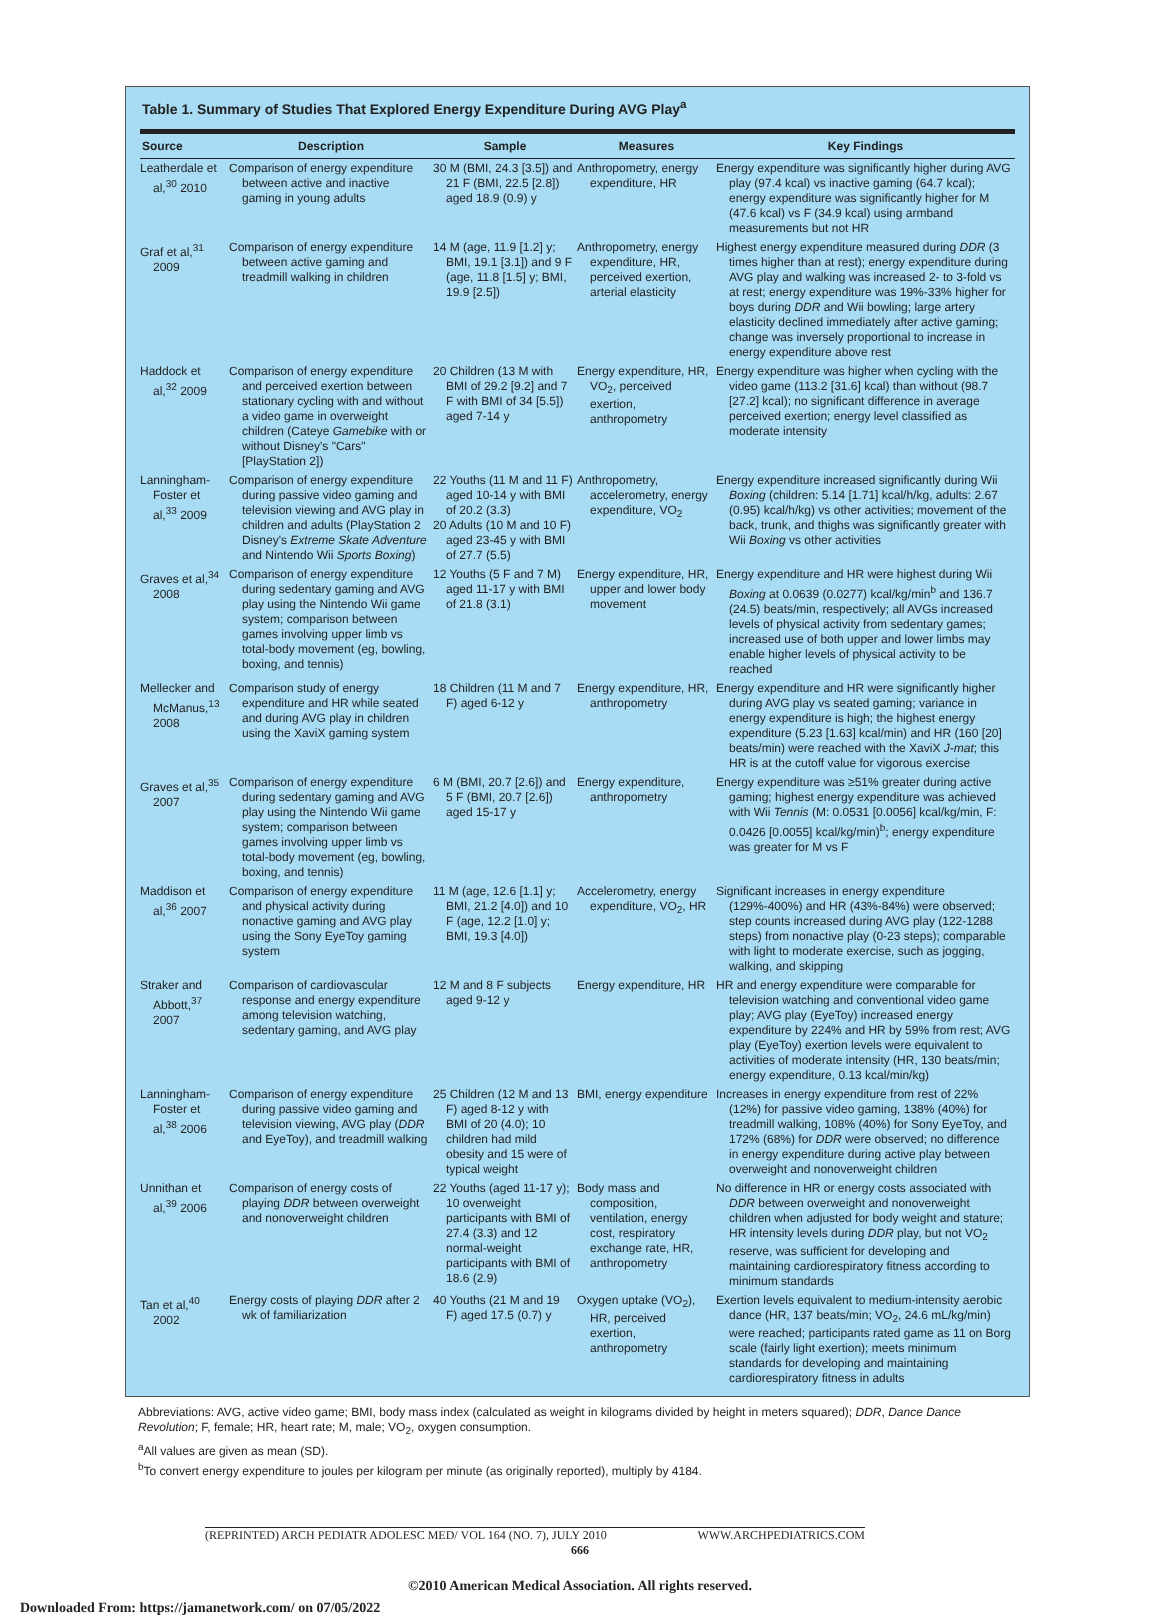Table 1. Summary of Studies That Explored Energy Expenditure During AVG Play<sup>a</sup>
| Source | Description | Sample | Measures | Key Findings |
| --- | --- | --- | --- | --- |
| Leatherdale et al,<sup>30</sup> 2010 | Comparison of energy expenditure between active and inactive gaming in young adults | 30 M (BMI, 24.3 [3.5]) and 21 F (BMI, 22.5 [2.8]) aged 18.9 (0.9) y | Anthropometry, energy expenditure, HR | Energy expenditure was significantly higher during AVG play (97.4 kcal) vs inactive gaming (64.7 kcal); energy expenditure was significantly higher for M (47.6 kcal) vs F (34.9 kcal) using armband measurements but not HR |
| Graf et al,<sup>31</sup> 2009 | Comparison of energy expenditure between active gaming and treadmill walking in children | 14 M (age, 11.9 [1.2] y; BMI, 19.1 [3.1]) and 9 F (age, 11.8 [1.5] y; BMI, 19.9 [2.5]) | Anthropometry, energy expenditure, HR, perceived exertion, arterial elasticity | Highest energy expenditure measured during DDR (3 times higher than at rest); energy expenditure during AVG play and walking was increased 2- to 3-fold vs at rest; energy expenditure was 19%-33% higher for boys during DDR and Wii bowling; large artery elasticity declined immediately after active gaming; change was inversely proportional to increase in energy expenditure above rest |
| Haddock et al,<sup>32</sup> 2009 | Comparison of energy expenditure and perceived exertion between stationary cycling with and without a video game in overweight children (Cateye Gamebike with or without Disney's "Cars" [PlayStation 2]) | 20 Children (13 M with BMI of 29.2 [9.2] and 7 F with BMI of 34 [5.5]) aged 7-14 y | Energy expenditure, HR, VO<sub>2</sub>, perceived exertion, anthropometry | Energy expenditure was higher when cycling with the video game (113.2 [31.6] kcal) than without (98.7 [27.2] kcal); no significant difference in average perceived exertion; energy level classified as moderate intensity |
| Lanningham-Foster et al,<sup>33</sup> 2009 | Comparison of energy expenditure during passive video gaming and television viewing and AVG play in children and adults (PlayStation 2 Disney's Extreme Skate Adventure and Nintendo Wii Sports Boxing ) | 22 Youths (11 M and 11 F) aged 10-14 y with BMI of 20.2 (3.3) 20 Adults (10 M and 10 F) aged 23-45 y with BMI of 27.7 (5.5) | Anthropometry, accelerometry, energy expenditure, VO<sub>2</sub> | Energy expenditure increased significantly during Wii Boxing (children: 5.14 [1.71] kcal/h/kg, adults: 2.67 (0.95) kcal/h/kg) vs other activities; movement of the back, trunk, and thighs was significantly greater with Wii Boxing vs other activities |
| Graves et al,<sup>34</sup> 2008 | Comparison of energy expenditure during sedentary gaming and AVG play using the Nintendo Wii game system; comparison between games involving upper limb vs total-body movement (eg, bowling, boxing, and tennis) | 12 Youths (5 F and 7 M) aged 11-17 y with BMI of 21.8 (3.1) | Energy expenditure, HR, upper and lower body movement | Energy expenditure and HR were highest during Wii Boxing at 0.0639 (0.0277) kcal/kg/min<sup>b</sup> and 136.7 (24.5) beats/min, respectively; all AVGs increased levels of physical activity from sedentary games; increased use of both upper and lower limbs may enable higher levels of physical activity to be reached |
| Mellecker and McManus,<sup>13</sup> 2008 | Comparison study of energy expenditure and HR while seated and during AVG play in children using the XaviX gaming system | 18 Children (11 M and 7 F) aged 6-12 y | Energy expenditure, HR, anthropometry | Energy expenditure and HR were significantly higher during AVG play vs seated gaming; variance in energy expenditure is high; the highest energy expenditure (5.23 [1.63] kcal/min) and HR (160 [20] beats/min) were reached with the XaviX J-mat ; this HR is at the cutoff value for vigorous exercise |
| Graves et al,<sup>35</sup> 2007 | Comparison of energy expenditure during sedentary gaming and AVG play using the Nintendo Wii game system; comparison between games involving upper limb vs total-body movement (eg, bowling, boxing, and tennis) | 6 M (BMI, 20.7 [2.6]) and 5 F (BMI, 20.7 [2.6]) aged 15-17 y | Energy expenditure, anthropometry | Energy expenditure was ≥51% greater during active gaming; highest energy expenditure was achieved with Wii Tennis (M: 0.0531 [0.0056] kcal/kg/min, F: 0.0426 [0.0055] kcal/kg/min)<sup>b</sup>; energy expenditure was greater for M vs F |
| Maddison et al,<sup>36</sup> 2007 | Comparison of energy expenditure and physical activity during nonactive gaming and AVG play using the Sony EyeToy gaming system | 11 M (age, 12.6 [1.1] y; BMI, 21.2 [4.0]) and 10 F (age, 12.2 [1.0] y; BMI, 19.3 [4.0]) | Accelerometry, energy expenditure, VO<sub>2</sub>, HR | Significant increases in energy expenditure (129%-400%) and HR (43%-84%) were observed; step counts increased during AVG play (122-1288 steps) from nonactive play (0-23 steps); comparable with light to moderate exercise, such as jogging, walking, and skipping |
| Straker and Abbott,<sup>37</sup> 2007 | Comparison of cardiovascular response and energy expenditure among television watching, sedentary gaming, and AVG play | 12 M and 8 F subjects aged 9-12 y | Energy expenditure, HR | HR and energy expenditure were comparable for television watching and conventional video game play; AVG play (EyeToy) increased energy expenditure by 224% and HR by 59% from rest; AVG play (EyeToy) exertion levels were equivalent to activities of moderate intensity (HR, 130 beats/min; energy expenditure, 0.13 kcal/min/kg) |
| Lanningham-Foster et al,<sup>38</sup> 2006 | Comparison of energy expenditure during passive video gaming and television viewing, AVG play ( DDR and EyeToy), and treadmill walking | 25 Children (12 M and 13 F) aged 8-12 y with BMI of 20 (4.0); 10 children had mild obesity and 15 were of typical weight | BMI, energy expenditure | Increases in energy expenditure from rest of 22% (12%) for passive video gaming, 138% (40%) for treadmill walking, 108% (40%) for Sony EyeToy, and 172% (68%) for DDR were observed; no difference in energy expenditure during active play between overweight and nonoverweight children |
| Unnithan et al,<sup>39</sup> 2006 | Comparison of energy costs of playing DDR between overweight and nonoverweight children | 22 Youths (aged 11-17 y); 10 overweight participants with BMI of 27.4 (3.3) and 12 normal-weight participants with BMI of 18.6 (2.9) | Body mass and composition, ventilation, energy cost, respiratory exchange rate, HR, anthropometry | No difference in HR or energy costs associated with DDR between overweight and nonoverweight children when adjusted for body weight and stature; HR intensity levels during DDR play, but not VO<sub>2</sub> reserve, was sufficient for developing and maintaining cardiorespiratory fitness according to minimum standards |
| Tan et al,<sup>40</sup> 2002 | Energy costs of playing DDR after 2 wk of familiarization | 40 Youths (21 M and 19 F) aged 17.5 (0.7) y | Oxygen uptake (VO<sub>2</sub>), HR, perceived exertion, anthropometry | Exertion levels equivalent to medium-intensity aerobic dance (HR, 137 beats/min; VO<sub>2</sub>, 24.6 mL/kg/min) were reached; participants rated game as 11 on Borg scale (fairly light exertion); meets minimum standards for developing and maintaining cardiorespiratory fitness in adults |
Abbreviations: AVG, active video game; BMI, body mass index (calculated as weight in kilograms divided by height in meters squared); DDR, Dance Dance Revolution; F, female; HR, heart rate; M, male; VO<sub>2</sub>, oxygen consumption.
<sup>a</sup> All values are given as mean (SD).
<sup>b</sup> To convert energy expenditure to joules per kilogram per minute (as originally reported), multiply by 4184.
(REPRINTED) ARCH PEDIATR ADOLESC MED/ VOL 164 (NO. 7), JULY 2010 WWW.ARCHPEDIATRICS.COM
666
©2010 American Medical Association. All rights reserved.
Downloaded From: https://jamanetwork.com/ on 07/05/2022